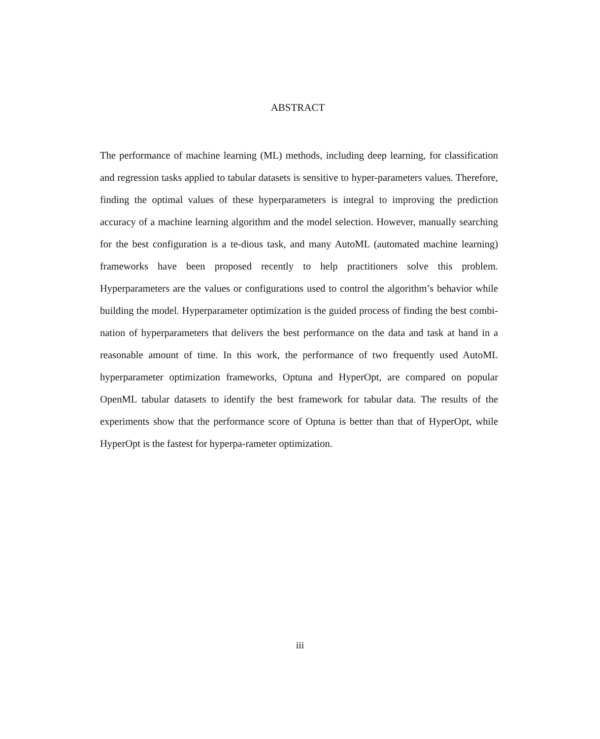ABSTRACT
The performance of machine learning (ML) methods, including deep learning, for classification and regression tasks applied to tabular datasets is sensitive to hyper-parameters values. Therefore, finding the optimal values of these hyperparameters is integral to improving the prediction accuracy of a machine learning algorithm and the model selection. However, manually searching for the best configuration is a te-dious task, and many AutoML (automated machine learning) frameworks have been proposed recently to help practitioners solve this problem. Hyperparameters are the values or configurations used to control the algorithm’s behavior while building the model. Hyperparameter optimization is the guided process of finding the best combi-nation of hyperparameters that delivers the best performance on the data and task at hand in a reasonable amount of time. In this work, the performance of two frequently used AutoML hyperparameter optimization frameworks, Optuna and HyperOpt, are compared on popular OpenML tabular datasets to identify the best framework for tabular data. The results of the experiments show that the performance score of Optuna is better than that of HyperOpt, while HyperOpt is the fastest for hyperpa-rameter optimization.
iii